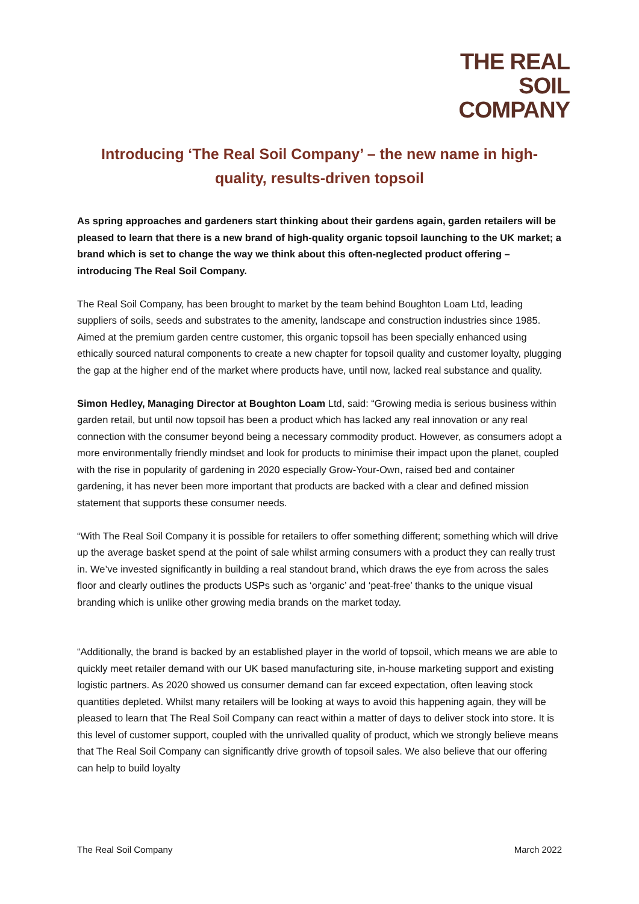THE REAL SOIL
COMPANY
Introducing ‘The Real Soil Company’ – the new name in high-quality, results-driven topsoil
As spring approaches and gardeners start thinking about their gardens again, garden retailers will be pleased to learn that there is a new brand of high-quality organic topsoil launching to the UK market; a brand which is set to change the way we think about this often-neglected product offering – introducing The Real Soil Company.
The Real Soil Company, has been brought to market by the team behind Boughton Loam Ltd, leading suppliers of soils, seeds and substrates to the amenity, landscape and construction industries since 1985. Aimed at the premium garden centre customer, this organic topsoil has been specially enhanced using ethically sourced natural components to create a new chapter for topsoil quality and customer loyalty, plugging the gap at the higher end of the market where products have, until now, lacked real substance and quality.
Simon Hedley, Managing Director at Boughton Loam Ltd, said: “Growing media is serious business within garden retail, but until now topsoil has been a product which has lacked any real innovation or any real connection with the consumer beyond being a necessary commodity product. However, as consumers adopt a more environmentally friendly mindset and look for products to minimise their impact upon the planet, coupled with the rise in popularity of gardening in 2020 especially Grow-Your-Own, raised bed and container gardening, it has never been more important that products are backed with a clear and defined mission statement that supports these consumer needs.
“With The Real Soil Company it is possible for retailers to offer something different; something which will drive up the average basket spend at the point of sale whilst arming consumers with a product they can really trust in. We’ve invested significantly in building a real standout brand, which draws the eye from across the sales floor and clearly outlines the products USPs such as ‘organic’ and ‘peat-free’ thanks to the unique visual branding which is unlike other growing media brands on the market today.
“Additionally, the brand is backed by an established player in the world of topsoil, which means we are able to quickly meet retailer demand with our UK based manufacturing site, in-house marketing support and existing logistic partners. As 2020 showed us consumer demand can far exceed expectation, often leaving stock quantities depleted. Whilst many retailers will be looking at ways to avoid this happening again, they will be pleased to learn that The Real Soil Company can react within a matter of days to deliver stock into store. It is this level of customer support, coupled with the unrivalled quality of product, which we strongly believe means that The Real Soil Company can significantly drive growth of topsoil sales. We also believe that our offering can help to build loyalty
The Real Soil Company March 2022